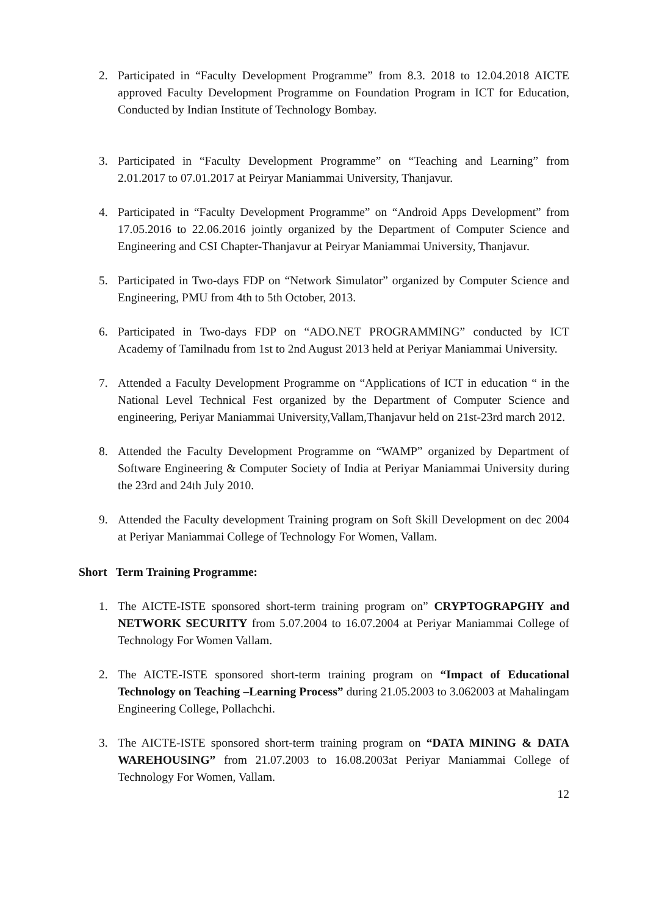2. Participated in “Faculty Development Programme” from 8.3. 2018 to 12.04.2018 AICTE approved Faculty Development Programme on Foundation Program in ICT for Education, Conducted by Indian Institute of Technology Bombay.
3. Participated in “Faculty Development Programme” on “Teaching and Learning” from 2.01.2017 to 07.01.2017 at Peiryar Maniammai University, Thanjavur.
4. Participated in “Faculty Development Programme” on “Android Apps Development” from 17.05.2016 to 22.06.2016 jointly organized by the Department of Computer Science and Engineering and CSI Chapter-Thanjavur at Peiryar Maniammai University, Thanjavur.
5. Participated in Two-days FDP on “Network Simulator” organized by Computer Science and Engineering, PMU from 4th to 5th October, 2013.
6. Participated in Two-days FDP on “ADO.NET PROGRAMMING” conducted by ICT Academy of Tamilnadu from 1st to 2nd August 2013 held at Periyar Maniammai University.
7. Attended a Faculty Development Programme on “Applications of ICT in education “ in the National Level Technical Fest organized by the Department of Computer Science and engineering, Periyar Maniammai University,Vallam,Thanjavur held on 21st-23rd march 2012.
8. Attended the Faculty Development Programme on “WAMP” organized by Department of Software Engineering & Computer Society of India at Periyar Maniammai University during the 23rd and 24th July 2010.
9. Attended the Faculty development Training program on Soft Skill Development on dec 2004 at Periyar Maniammai College of Technology For Women, Vallam.
Short Term Training Programme:
1. The AICTE-ISTE sponsored short-term training program on” CRYPTOGRAPGHY and NETWORK SECURITY from 5.07.2004 to 16.07.2004 at Periyar Maniammai College of Technology For Women Vallam.
2. The AICTE-ISTE sponsored short-term training program on “Impact of Educational Technology on Teaching –Learning Process” during 21.05.2003 to 3.062003 at Mahalingam Engineering College, Pollachchi.
3. The AICTE-ISTE sponsored short-term training program on “DATA MINING & DATA WAREHOUSING” from 21.07.2003 to 16.08.2003at Periyar Maniammai College of Technology For Women, Vallam.
12